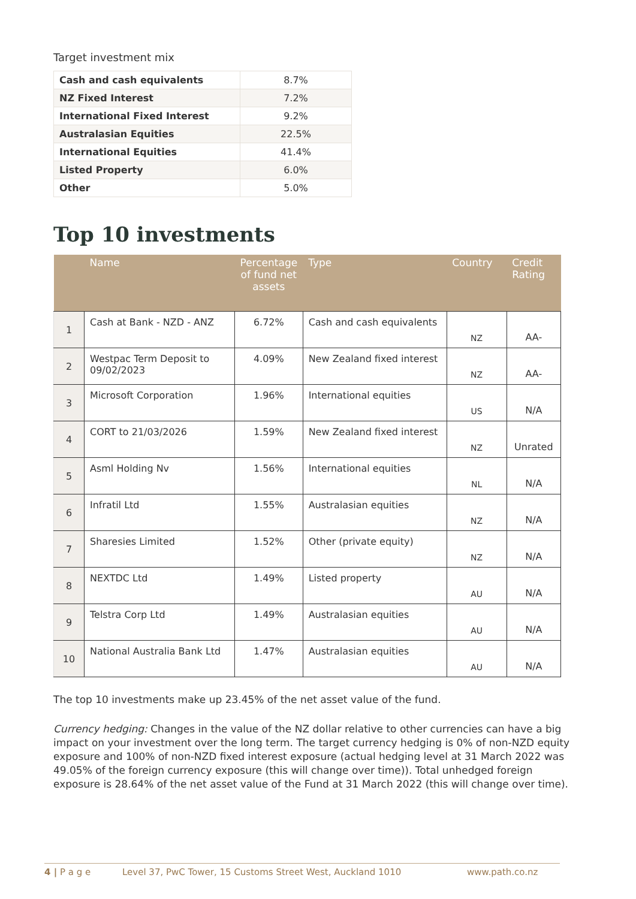Target investment mix
| Cash and cash equivalents | 8.7% |
| NZ Fixed Interest | 7.2% |
| International Fixed Interest | 9.2% |
| Australasian Equities | 22.5% |
| International Equities | 41.4% |
| Listed Property | 6.0% |
| Other | 5.0% |
Top 10 investments
| | Name | Percentage of fund net assets | Type | Country | Credit Rating |
| --- | --- | --- | --- | --- | --- |
| 1 | Cash at Bank - NZD - ANZ | 6.72% | Cash and cash equivalents | NZ | AA- |
| 2 | Westpac Term Deposit to 09/02/2023 | 4.09% | New Zealand fixed interest | NZ | AA- |
| 3 | Microsoft Corporation | 1.96% | International equities | US | N/A |
| 4 | CORT to 21/03/2026 | 1.59% | New Zealand fixed interest | NZ | Unrated |
| 5 | Asml Holding Nv | 1.56% | International equities | NL | N/A |
| 6 | Infratil Ltd | 1.55% | Australasian equities | NZ | N/A |
| 7 | Sharesies Limited | 1.52% | Other (private equity) | NZ | N/A |
| 8 | NEXTDC Ltd | 1.49% | Listed property | AU | N/A |
| 9 | Telstra Corp Ltd | 1.49% | Australasian equities | AU | N/A |
| 10 | National Australia Bank Ltd | 1.47% | Australasian equities | AU | N/A |
The top 10 investments make up 23.45% of the net asset value of the fund.
Currency hedging: Changes in the value of the NZ dollar relative to other currencies can have a big impact on your investment over the long term. The target currency hedging is 0% of non-NZD equity exposure and 100% of non-NZD fixed interest exposure (actual hedging level at 31 March 2022 was 49.05% of the foreign currency exposure (this will change over time)). Total unhedged foreign exposure is 28.64% of the net asset value of the Fund at 31 March 2022 (this will change over time).
4 | P a g e Level 37, PwC Tower, 15 Customs Street West, Auckland 1010 www.path.co.nz